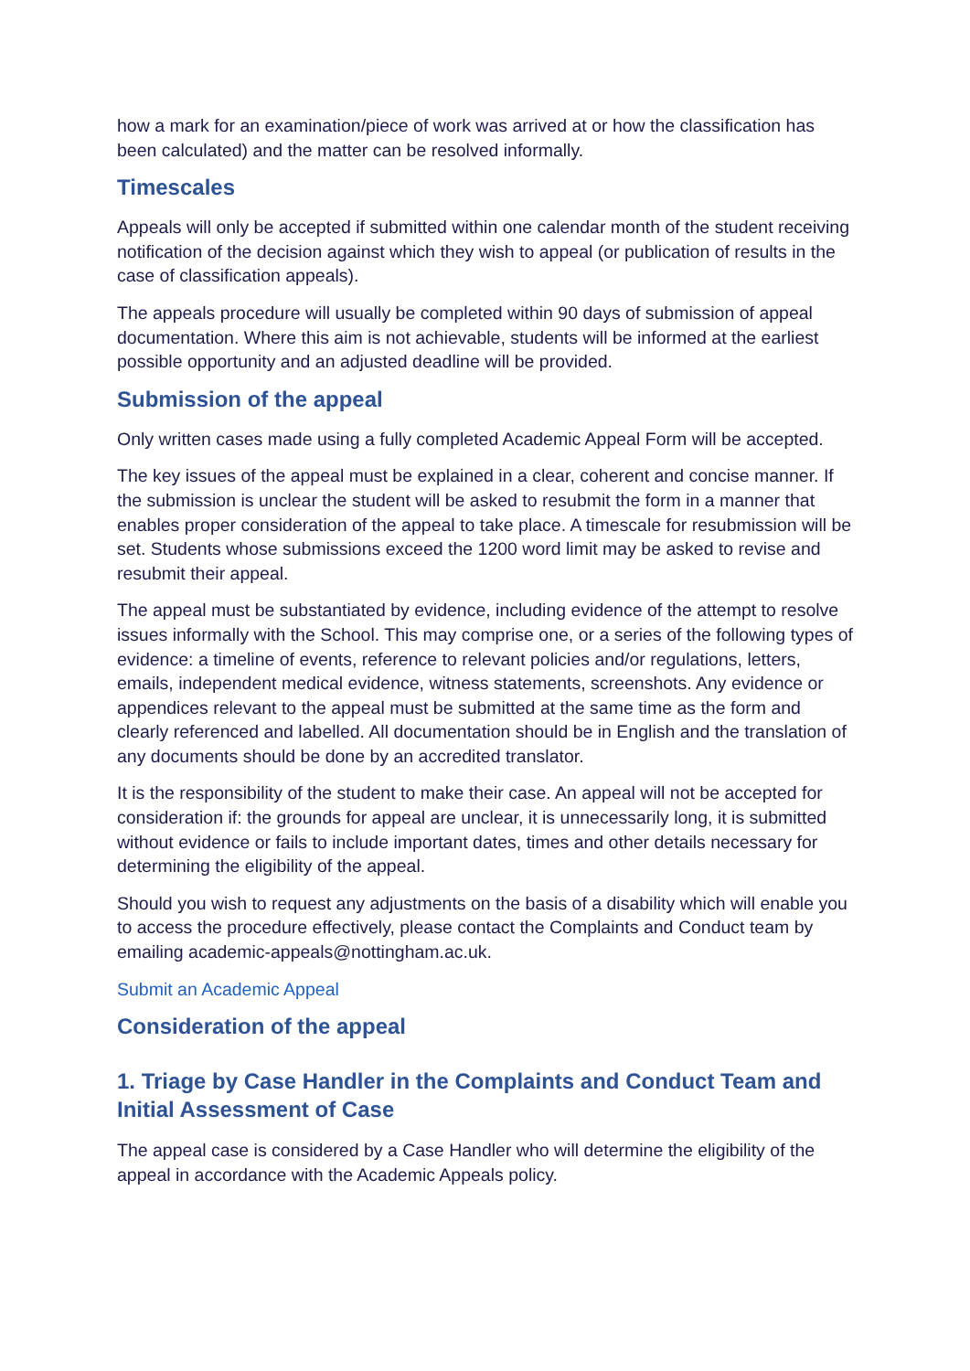how a mark for an examination/piece of work was arrived at or how the classification has been calculated) and the matter can be resolved informally.
Timescales
Appeals will only be accepted if submitted within one calendar month of the student receiving notification of the decision against which they wish to appeal (or publication of results in the case of classification appeals).
The appeals procedure will usually be completed within 90 days of submission of appeal documentation. Where this aim is not achievable, students will be informed at the earliest possible opportunity and an adjusted deadline will be provided.
Submission of the appeal
Only written cases made using a fully completed Academic Appeal Form will be accepted.
The key issues of the appeal must be explained in a clear, coherent and concise manner. If the submission is unclear the student will be asked to resubmit the form in a manner that enables proper consideration of the appeal to take place. A timescale for resubmission will be set. Students whose submissions exceed the 1200 word limit may be asked to revise and resubmit their appeal.
The appeal must be substantiated by evidence, including evidence of the attempt to resolve issues informally with the School. This may comprise one, or a series of the following types of evidence: a timeline of events, reference to relevant policies and/or regulations, letters, emails, independent medical evidence, witness statements, screenshots. Any evidence or appendices relevant to the appeal must be submitted at the same time as the form and clearly referenced and labelled. All documentation should be in English and the translation of any documents should be done by an accredited translator.
It is the responsibility of the student to make their case. An appeal will not be accepted for consideration if: the grounds for appeal are unclear, it is unnecessarily long, it is submitted without evidence or fails to include important dates, times and other details necessary for determining the eligibility of the appeal.
Should you wish to request any adjustments on the basis of a disability which will enable you to access the procedure effectively, please contact the Complaints and Conduct team by emailing academic-appeals@nottingham.ac.uk.
Submit an Academic Appeal
Consideration of the appeal
1. Triage by Case Handler in the Complaints and Conduct Team and Initial Assessment of Case
The appeal case is considered by a Case Handler who will determine the eligibility of the appeal in accordance with the Academic Appeals policy.